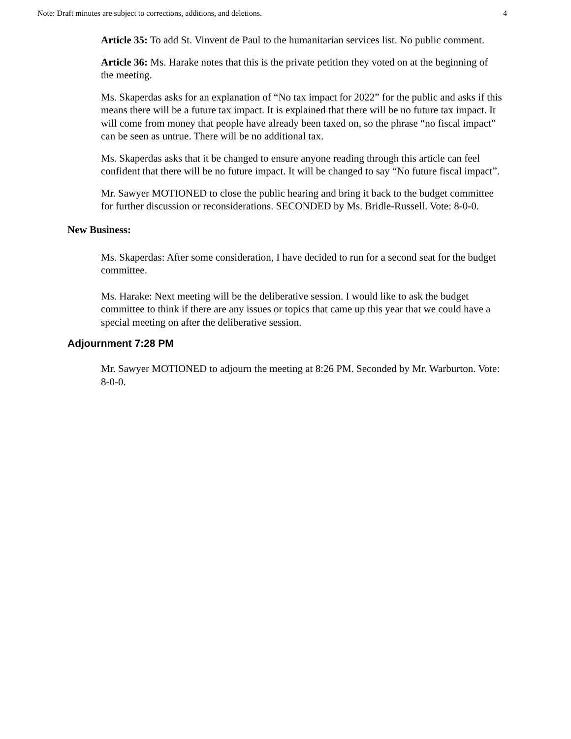Note: Draft minutes are subject to corrections, additions, and deletions. 4
Article 35: To add St. Vinvent de Paul to the humanitarian services list. No public comment.
Article 36: Ms. Harake notes that this is the private petition they voted on at the beginning of the meeting.
Ms. Skaperdas asks for an explanation of “No tax impact for 2022” for the public and asks if this means there will be a future tax impact. It is explained that there will be no future tax impact. It will come from money that people have already been taxed on, so the phrase “no fiscal impact” can be seen as untrue. There will be no additional tax.
Ms. Skaperdas asks that it be changed to ensure anyone reading through this article can feel confident that there will be no future impact. It will be changed to say “No future fiscal impact”.
Mr. Sawyer MOTIONED to close the public hearing and bring it back to the budget committee for further discussion or reconsiderations. SECONDED by Ms. Bridle-Russell. Vote: 8-0-0.
New Business:
Ms. Skaperdas: After some consideration, I have decided to run for a second seat for the budget committee.
Ms. Harake: Next meeting will be the deliberative session. I would like to ask the budget committee to think if there are any issues or topics that came up this year that we could have a special meeting on after the deliberative session.
Adjournment 7:28 PM
Mr. Sawyer MOTIONED to adjourn the meeting at 8:26 PM. Seconded by Mr. Warburton. Vote: 8-0-0.